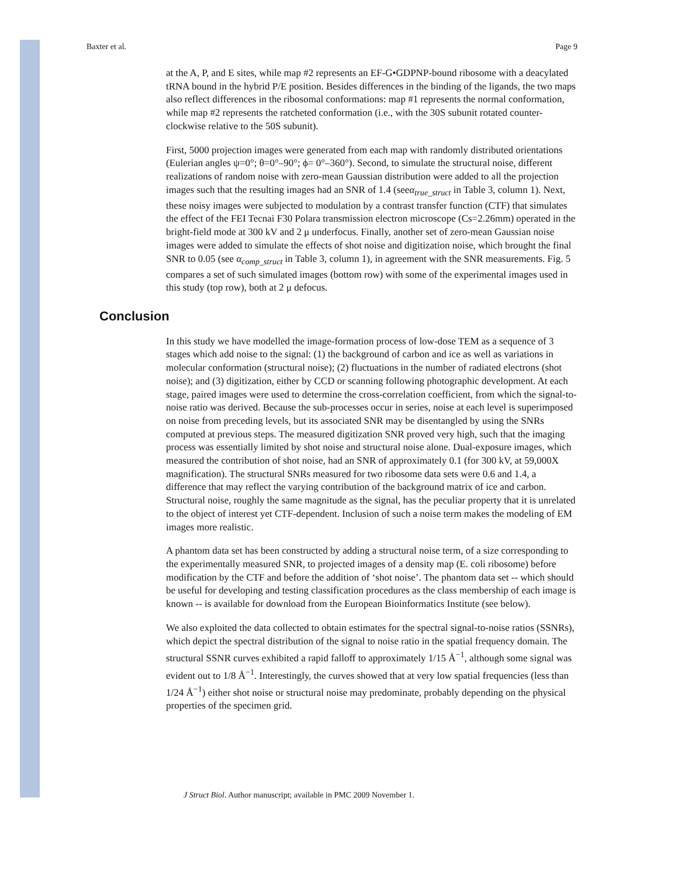Baxter et al. Page 9
at the A, P, and E sites, while map #2 represents an EF-G•GDPNP-bound ribosome with a deacylated tRNA bound in the hybrid P/E position. Besides differences in the binding of the ligands, the two maps also reflect differences in the ribosomal conformations: map #1 represents the normal conformation, while map #2 represents the ratcheted conformation (i.e., with the 30S subunit rotated counter-clockwise relative to the 50S subunit).
First, 5000 projection images were generated from each map with randomly distributed orientations (Eulerian angles ψ=0°; θ=0°–90°; ϕ= 0°–360°). Second, to simulate the structural noise, different realizations of random noise with zero-mean Gaussian distribution were added to all the projection images such that the resulting images had an SNR of 1.4 (seeα<sub>true_struct</sub> in Table 3, column 1). Next, these noisy images were subjected to modulation by a contrast transfer function (CTF) that simulates the effect of the FEI Tecnai F30 Polara transmission electron microscope (Cs=2.26mm) operated in the bright-field mode at 300 kV and 2 μ underfocus. Finally, another set of zero-mean Gaussian noise images were added to simulate the effects of shot noise and digitization noise, which brought the final SNR to 0.05 (see α<sub>comp_struct</sub> in Table 3, column 1), in agreement with the SNR measurements. Fig. 5 compares a set of such simulated images (bottom row) with some of the experimental images used in this study (top row), both at 2 μ defocus.
Conclusion
In this study we have modelled the image-formation process of low-dose TEM as a sequence of 3 stages which add noise to the signal: (1) the background of carbon and ice as well as variations in molecular conformation (structural noise); (2) fluctuations in the number of radiated electrons (shot noise); and (3) digitization, either by CCD or scanning following photographic development. At each stage, paired images were used to determine the cross-correlation coefficient, from which the signal-to-noise ratio was derived. Because the sub-processes occur in series, noise at each level is superimposed on noise from preceding levels, but its associated SNR may be disentangled by using the SNRs computed at previous steps. The measured digitization SNR proved very high, such that the imaging process was essentially limited by shot noise and structural noise alone. Dual-exposure images, which measured the contribution of shot noise, had an SNR of approximately 0.1 (for 300 kV, at 59,000X magnification). The structural SNRs measured for two ribosome data sets were 0.6 and 1.4, a difference that may reflect the varying contribution of the background matrix of ice and carbon. Structural noise, roughly the same magnitude as the signal, has the peculiar property that it is unrelated to the object of interest yet CTF-dependent. Inclusion of such a noise term makes the modeling of EM images more realistic.
A phantom data set has been constructed by adding a structural noise term, of a size corresponding to the experimentally measured SNR, to projected images of a density map (E. coli ribosome) before modification by the CTF and before the addition of ‘shot noise’. The phantom data set -- which should be useful for developing and testing classification procedures as the class membership of each image is known -- is available for download from the European Bioinformatics Institute (see below).
We also exploited the data collected to obtain estimates for the spectral signal-to-noise ratios (SSNRs), which depict the spectral distribution of the signal to noise ratio in the spatial frequency domain. The structural SSNR curves exhibited a rapid falloff to approximately 1/15 Å<sup>−1</sup>, although some signal was evident out to 1/8 Å<sup>−1</sup>. Interestingly, the curves showed that at very low spatial frequencies (less than 1/24 Å<sup>−1</sup>) either shot noise or structural noise may predominate, probably depending on the physical properties of the specimen grid.
J Struct Biol. Author manuscript; available in PMC 2009 November 1.